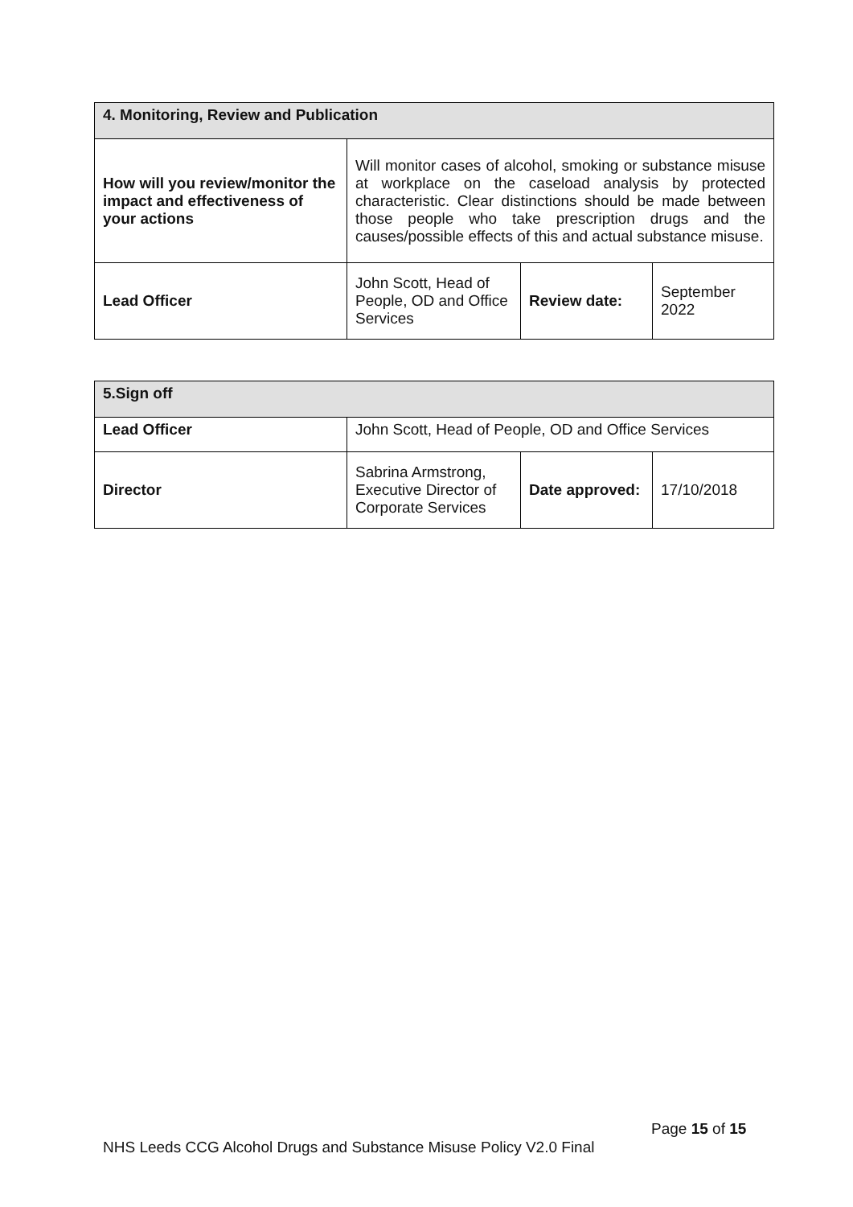| 4. Monitoring, Review and Publication | | | |
| --- | --- | --- | --- |
| How will you review/monitor the impact and effectiveness of your actions | Will monitor cases of alcohol, smoking or substance misuse at workplace on the caseload analysis by protected characteristic. Clear distinctions should be made between those people who take prescription drugs and the causes/possible effects of this and actual substance misuse. | | |
| Lead Officer | John Scott, Head of People, OD and Office Services | Review date: | September 2022 |
| 5.Sign off | | | |
| --- | --- | --- | --- |
| Lead Officer | John Scott, Head of People, OD and Office Services | | |
| Director | Sabrina Armstrong, Executive Director of Corporate Services | Date approved: | 17/10/2018 |
Page 15 of 15
NHS Leeds CCG Alcohol Drugs and Substance Misuse Policy V2.0 Final